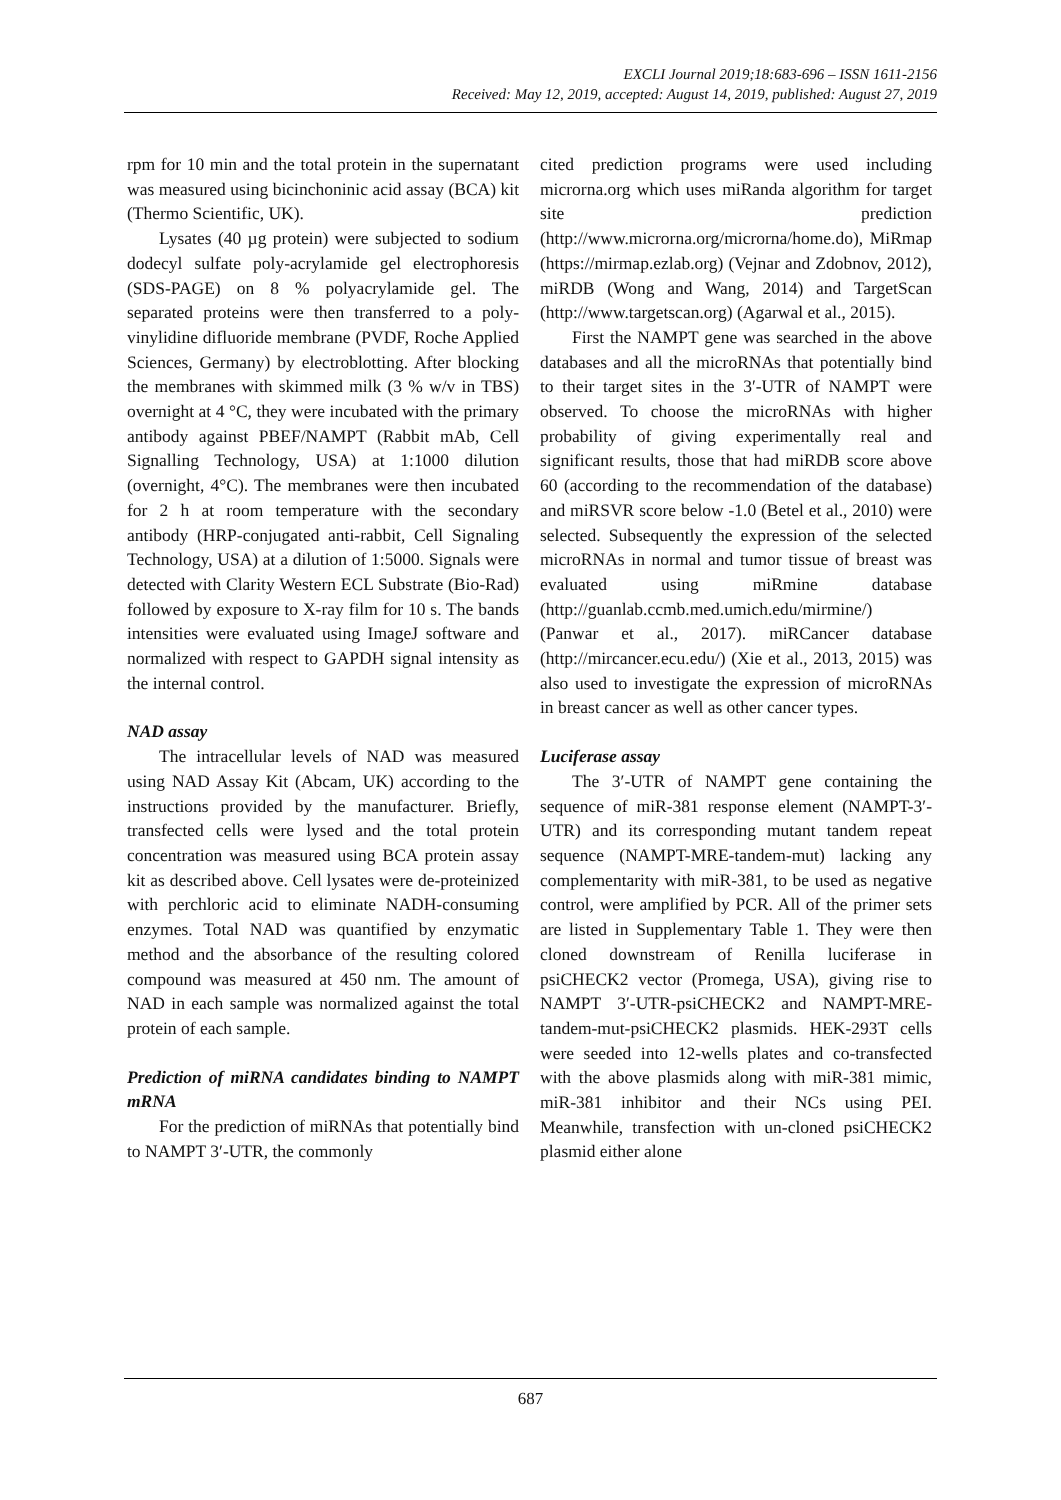EXCLI Journal 2019;18:683-696 – ISSN 1611-2156
Received: May 12, 2019, accepted: August 14, 2019, published: August 27, 2019
rpm for 10 min and the total protein in the supernatant was measured using bicinchoninic acid assay (BCA) kit (Thermo Scientific, UK).
Lysates (40 µg protein) were subjected to sodium dodecyl sulfate poly-acrylamide gel electrophoresis (SDS-PAGE) on 8 % polyacrylamide gel. The separated proteins were then transferred to a poly-vinylidine difluoride membrane (PVDF, Roche Applied Sciences, Germany) by electroblotting. After blocking the membranes with skimmed milk (3 % w/v in TBS) overnight at 4 °C, they were incubated with the primary antibody against PBEF/NAMPT (Rabbit mAb, Cell Signalling Technology, USA) at 1:1000 dilution (overnight, 4°C). The membranes were then incubated for 2 h at room temperature with the secondary antibody (HRP-conjugated anti-rabbit, Cell Signaling Technology, USA) at a dilution of 1:5000. Signals were detected with Clarity Western ECL Substrate (Bio-Rad) followed by exposure to X-ray film for 10 s. The bands intensities were evaluated using ImageJ software and normalized with respect to GAPDH signal intensity as the internal control.
NAD assay
The intracellular levels of NAD was measured using NAD Assay Kit (Abcam, UK) according to the instructions provided by the manufacturer. Briefly, transfected cells were lysed and the total protein concentration was measured using BCA protein assay kit as described above. Cell lysates were de-proteinized with perchloric acid to eliminate NADH-consuming enzymes. Total NAD was quantified by enzymatic method and the absorbance of the resulting colored compound was measured at 450 nm. The amount of NAD in each sample was normalized against the total protein of each sample.
Prediction of miRNA candidates binding to NAMPT mRNA
For the prediction of miRNAs that potentially bind to NAMPT 3′-UTR, the commonly
cited prediction programs were used including microrna.org which uses miRanda algorithm for target site prediction (http://www.microrna.org/microrna/home.do), MiRmap (https://mirmap.ezlab.org) (Vejnar and Zdobnov, 2012), miRDB (Wong and Wang, 2014) and TargetScan (http://www.targetscan.org) (Agarwal et al., 2015).
First the NAMPT gene was searched in the above databases and all the microRNAs that potentially bind to their target sites in the 3′-UTR of NAMPT were observed. To choose the microRNAs with higher probability of giving experimentally real and significant results, those that had miRDB score above 60 (according to the recommendation of the database) and miRSVR score below -1.0 (Betel et al., 2010) were selected. Subsequently the expression of the selected microRNAs in normal and tumor tissue of breast was evaluated using miRmine database (http://guanlab.ccmb.med.umich.edu/mirmine/) (Panwar et al., 2017). miRCancer database (http://mircancer.ecu.edu/) (Xie et al., 2013, 2015) was also used to investigate the expression of microRNAs in breast cancer as well as other cancer types.
Luciferase assay
The 3′-UTR of NAMPT gene containing the sequence of miR-381 response element (NAMPT-3′-UTR) and its corresponding mutant tandem repeat sequence (NAMPT-MRE-tandem-mut) lacking any complementarity with miR-381, to be used as negative control, were amplified by PCR. All of the primer sets are listed in Supplementary Table 1. They were then cloned downstream of Renilla luciferase in psiCHECK2 vector (Promega, USA), giving rise to NAMPT 3′-UTR-psiCHECK2 and NAMPT-MRE-tandem-mut-psiCHECK2 plasmids. HEK-293T cells were seeded into 12-wells plates and co-transfected with the above plasmids along with miR-381 mimic, miR-381 inhibitor and their NCs using PEI. Meanwhile, transfection with un-cloned psiCHECK2 plasmid either alone
687